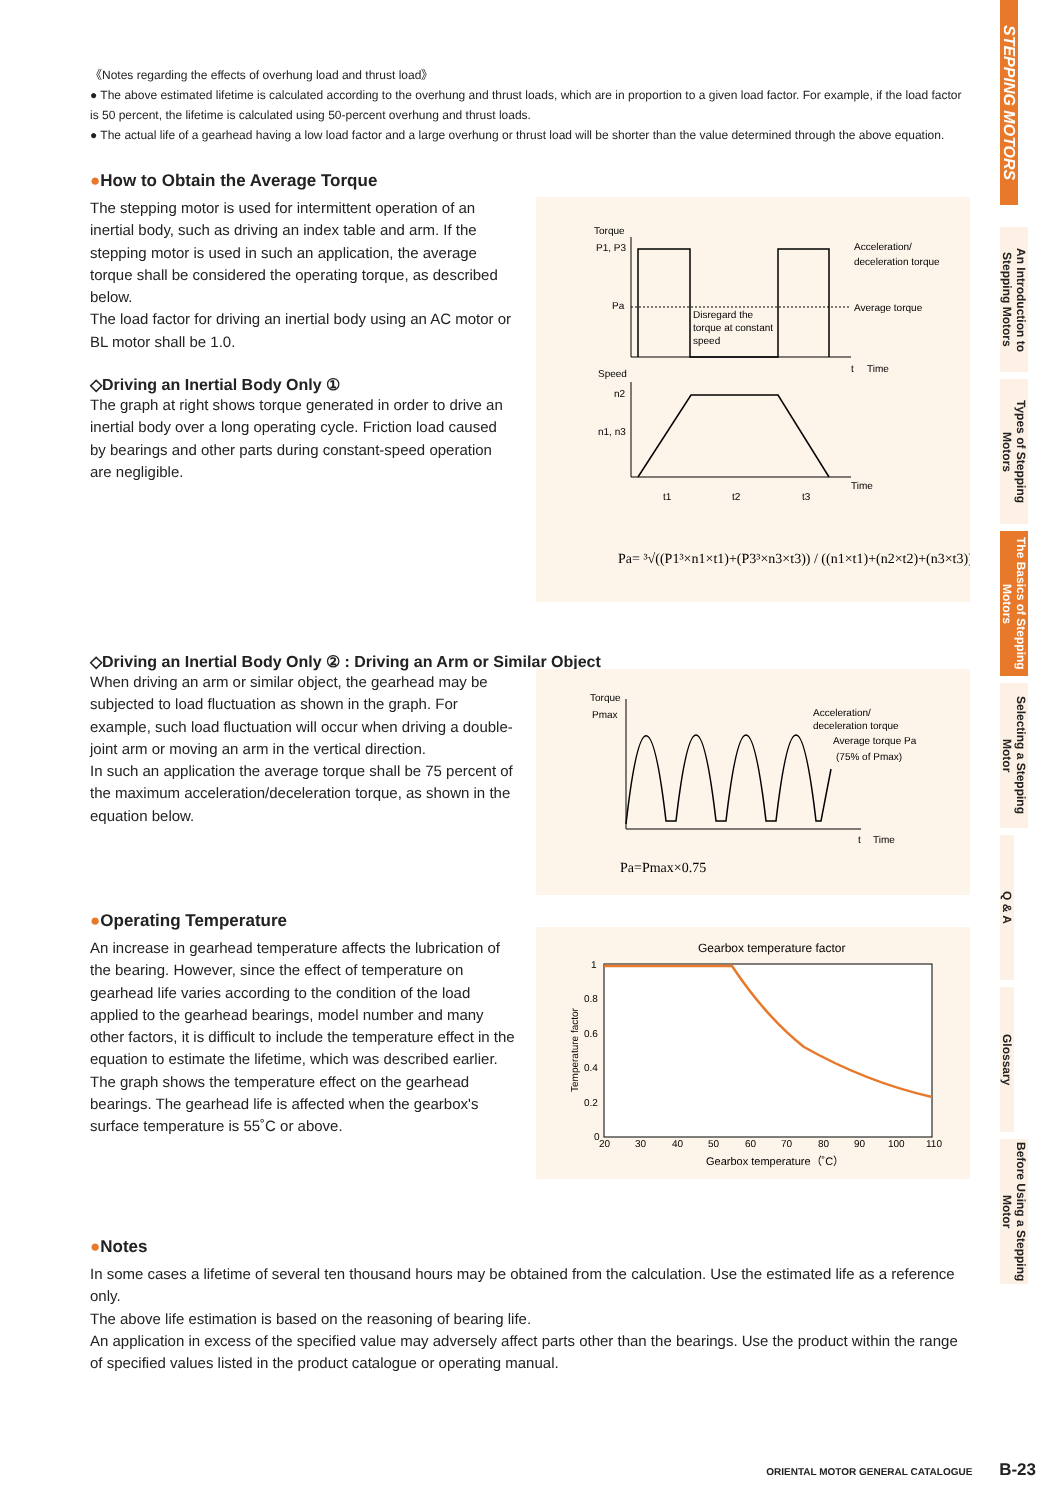STEPPING MOTORS
An Introduction to Stepping Motors
Types of Stepping Motors
The Basics of Stepping Motors
Selecting a Stepping Motor
Q & A
Glossary
Before Using a Stepping Motor
《Notes regarding the effects of overhung load and thrust load》
● The above estimated lifetime is calculated according to the overhung and thrust loads, which are in proportion to a given load factor. For example, if the load factor is 50 percent, the lifetime is calculated using 50-percent overhung and thrust loads.
● The actual life of a gearhead having a low load factor and a large overhung or thrust load will be shorter than the value determined through the above equation.
●How to Obtain the Average Torque
The stepping motor is used for intermittent operation of an inertial body, such as driving an index table and arm. If the stepping motor is used in such an application, the average torque shall be considered the operating torque, as described below.
The load factor for driving an inertial body using an AC motor or BL motor shall be 1.0.
◇Driving an Inertial Body Only ①
The graph at right shows torque generated in order to drive an inertial body over a long operating cycle. Friction load caused by bearings and other parts during constant-speed operation are negligible.
Torque
P1, P3
Pa
Acceleration/
deceleration torque
Average torque
Disregard the
torque at constant
speed
t
Time
Speed
n2
n1, n3
Time
t1
t2
t3
Pa= ³√((P1³×n1×t1)+(P3³×n3×t3)) / ((n1×t1)+(n2×t2)+(n3×t3))
◇Driving an Inertial Body Only ② : Driving an Arm or Similar Object
When driving an arm or similar object, the gearhead may be subjected to load fluctuation as shown in the graph. For example, such load fluctuation will occur when driving a double-joint arm or moving an arm in the vertical direction.
In such an application the average torque shall be 75 percent of the maximum acceleration/deceleration torque, as shown in the equation below.
Torque
Pmax
Acceleration/
deceleration torque
Average torque Pa
(75% of Pmax)
t
Time
Pa=Pmax×0.75
●Operating Temperature
An increase in gearhead temperature affects the lubrication of the bearing. However, since the effect of temperature on gearhead life varies according to the condition of the load applied to the gearhead bearings, model number and many other factors, it is difficult to include the temperature effect in the equation to estimate the lifetime, which was described earlier.
The graph shows the temperature effect on the gearhead bearings. The gearhead life is affected when the gearbox's surface temperature is 55˚C or above.
Gearbox temperature factor
1
0.8
0.6
0.4
0.2
0
20
30
40
50
60
70
80
90
100
110
Gearbox temperature（˚C）
Temperature factor
●Notes
In some cases a lifetime of several ten thousand hours may be obtained from the calculation. Use the estimated life as a reference only.
The above life estimation is based on the reasoning of bearing life.
An application in excess of the specified value may adversely affect parts other than the bearings. Use the product within the range of specified values listed in the product catalogue or operating manual.
ORIENTAL MOTOR GENERAL CATALOGUE B-23